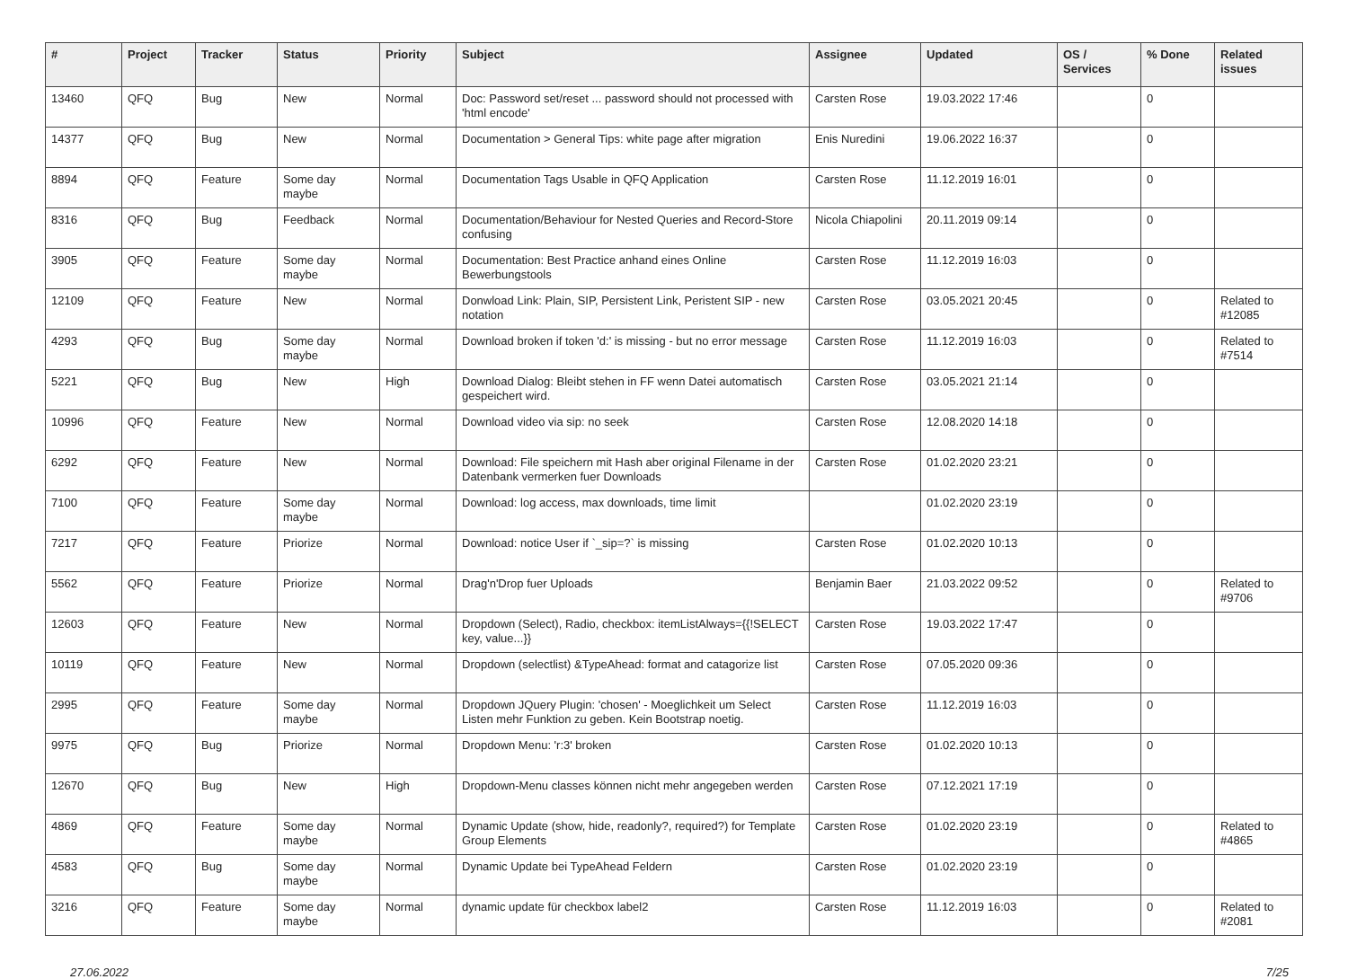| # | Project | Tracker | Status | Priority | Subject | Assignee | Updated | OS / Services | % Done | Related issues |
| --- | --- | --- | --- | --- | --- | --- | --- | --- | --- | --- |
| 13460 | QFQ | Bug | New | Normal | Doc: Password set/reset ... password should not processed with 'html encode' | Carsten Rose | 19.03.2022 17:46 | | 0 | |
| 14377 | QFQ | Bug | New | Normal | Documentation > General Tips: white page after migration | Enis Nuredini | 19.06.2022 16:37 | | 0 | |
| 8894 | QFQ | Feature | Some day maybe | Normal | Documentation Tags Usable in QFQ Application | Carsten Rose | 11.12.2019 16:01 | | 0 | |
| 8316 | QFQ | Bug | Feedback | Normal | Documentation/Behaviour for Nested Queries and Record-Store confusing | Nicola Chiapolini | 20.11.2019 09:14 | | 0 | |
| 3905 | QFQ | Feature | Some day maybe | Normal | Documentation: Best Practice anhand eines Online Bewerbungstools | Carsten Rose | 11.12.2019 16:03 | | 0 | |
| 12109 | QFQ | Feature | New | Normal | Donwload Link: Plain, SIP, Persistent Link, Peristent SIP - new notation | Carsten Rose | 03.05.2021 20:45 | | 0 | Related to #12085 |
| 4293 | QFQ | Bug | Some day maybe | Normal | Download broken if token 'd:' is missing - but no error message | Carsten Rose | 11.12.2019 16:03 | | 0 | Related to #7514 |
| 5221 | QFQ | Bug | New | High | Download Dialog: Bleibt stehen in FF wenn Datei automatisch gespeichert wird. | Carsten Rose | 03.05.2021 21:14 | | 0 | |
| 10996 | QFQ | Feature | New | Normal | Download video via sip: no seek | Carsten Rose | 12.08.2020 14:18 | | 0 | |
| 6292 | QFQ | Feature | New | Normal | Download: File speichern mit Hash aber original Filename in der Datenbank vermerken fuer Downloads | Carsten Rose | 01.02.2020 23:21 | | 0 | |
| 7100 | QFQ | Feature | Some day maybe | Normal | Download: log access, max downloads, time limit | | 01.02.2020 23:19 | | 0 | |
| 7217 | QFQ | Feature | Priorize | Normal | Download: notice User if `_sip=?` is missing | Carsten Rose | 01.02.2020 10:13 | | 0 | |
| 5562 | QFQ | Feature | Priorize | Normal | Drag'n'Drop fuer Uploads | Benjamin Baer | 21.03.2022 09:52 | | 0 | Related to #9706 |
| 12603 | QFQ | Feature | New | Normal | Dropdown (Select), Radio, checkbox: itemListAlways={{!SELECT key, value...}} | Carsten Rose | 19.03.2022 17:47 | | 0 | |
| 10119 | QFQ | Feature | New | Normal | Dropdown (selectlist) &TypeAhead: format and catagorize list | Carsten Rose | 07.05.2020 09:36 | | 0 | |
| 2995 | QFQ | Feature | Some day maybe | Normal | Dropdown JQuery Plugin: 'chosen' - Moeglichkeit um Select Listen mehr Funktion zu geben. Kein Bootstrap noetig. | Carsten Rose | 11.12.2019 16:03 | | 0 | |
| 9975 | QFQ | Bug | Priorize | Normal | Dropdown Menu: 'r:3' broken | Carsten Rose | 01.02.2020 10:13 | | 0 | |
| 12670 | QFQ | Bug | New | High | Dropdown-Menu classes können nicht mehr angegeben werden | Carsten Rose | 07.12.2021 17:19 | | 0 | |
| 4869 | QFQ | Feature | Some day maybe | Normal | Dynamic Update (show, hide, readonly?, required?) for Template Group Elements | Carsten Rose | 01.02.2020 23:19 | | 0 | Related to #4865 |
| 4583 | QFQ | Bug | Some day maybe | Normal | Dynamic Update bei TypeAhead Feldern | Carsten Rose | 01.02.2020 23:19 | | 0 | |
| 3216 | QFQ | Feature | Some day maybe | Normal | dynamic update für checkbox label2 | Carsten Rose | 11.12.2019 16:03 | | 0 | Related to #2081 |
27.06.2022 7/25